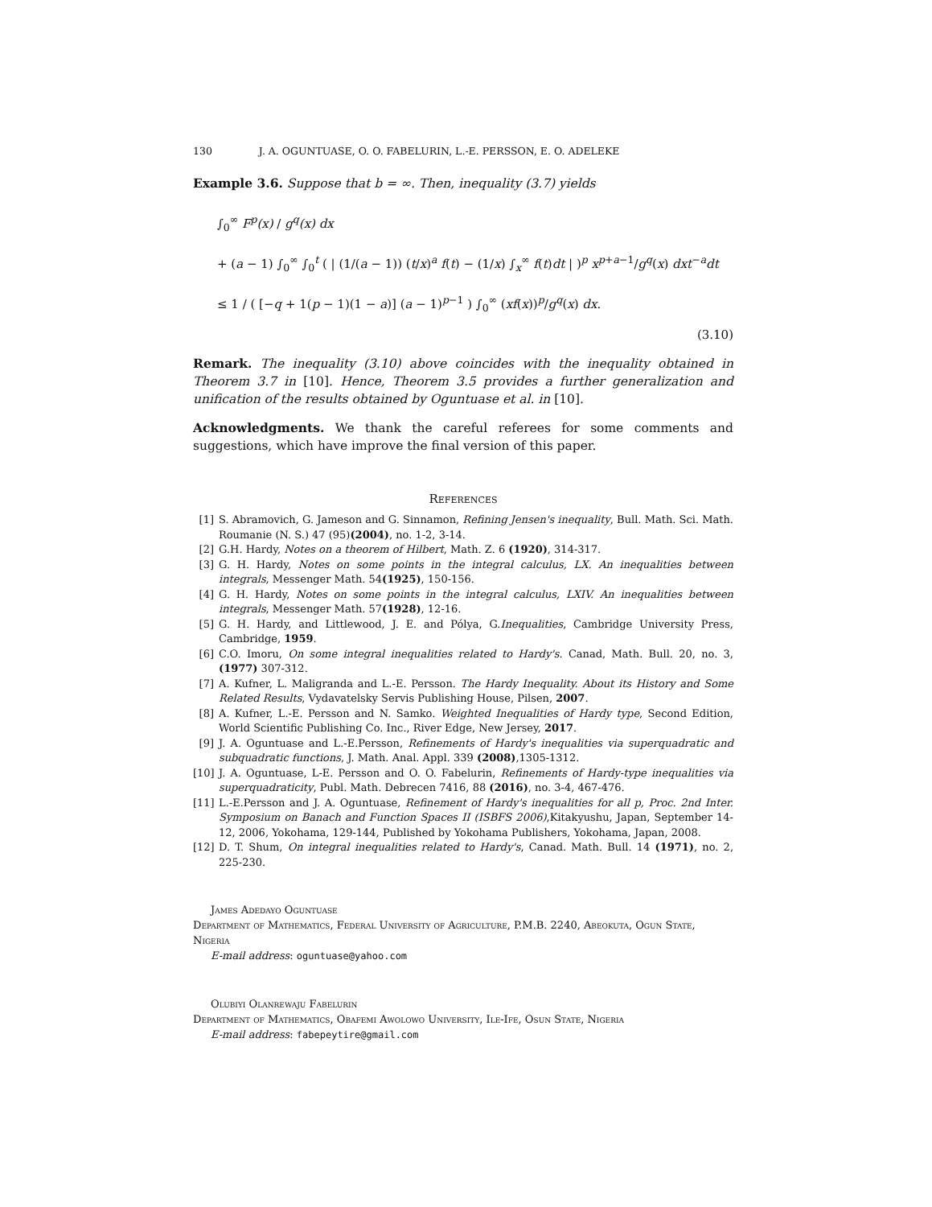130 J. A. OGUNTUASE, O. O. FABELURIN, L.-E. PERSSON, E. O. ADELEKE
Example 3.6. Suppose that b = ∞. Then, inequality (3.7) yields
∫<sub>0</sub><sup>∞</sup> F<sup>p</sup>(x) / g<sup>q</sup>(x) dx
+ (a − 1) ∫<sub>0</sub><sup>∞</sup> ∫<sub>0</sub><sup>t</sup> ( | (1/(a − 1)) (t/x)<sup>a</sup> f(t) − (1/x) ∫<sub>x</sub><sup>∞</sup> f(t)dt | )<sup>p</sup> x<sup>p+a−1</sup>/g<sup>q</sup>(x) dxt<sup>−a</sup>dt
≤ 1 / ( [−q + 1(p − 1)(1 − a)] (a − 1)<sup>p−1</sup> ) ∫<sub>0</sub><sup>∞</sup> (xf(x))<sup>p</sup>/g<sup>q</sup>(x) dx.
(3.10)
Remark. The inequality (3.10) above coincides with the inequality obtained in Theorem 3.7 in [10]. Hence, Theorem 3.5 provides a further generalization and unification of the results obtained by Oguntuase et al. in [10].
Acknowledgments. We thank the careful referees for some comments and suggestions, which have improve the final version of this paper.
References
[1] S. Abramovich, G. Jameson and G. Sinnamon, Refining Jensen's inequality, Bull. Math. Sci. Math. Roumanie (N. S.) 47 (95)(2004), no. 1-2, 3-14.
[2] G.H. Hardy, Notes on a theorem of Hilbert, Math. Z. 6 (1920), 314-317.
[3] G. H. Hardy, Notes on some points in the integral calculus, LX. An inequalities between integrals, Messenger Math. 54(1925), 150-156.
[4] G. H. Hardy, Notes on some points in the integral calculus, LXIV. An inequalities between integrals, Messenger Math. 57(1928), 12-16.
[5] G. H. Hardy, and Littlewood, J. E. and Pólya, G.Inequalities, Cambridge University Press, Cambridge, 1959.
[6] C.O. Imoru, On some integral inequalities related to Hardy's. Canad, Math. Bull. 20, no. 3, (1977) 307-312.
[7] A. Kufner, L. Maligranda and L.-E. Persson. The Hardy Inequality. About its History and Some Related Results, Vydavatelsky Servis Publishing House, Pilsen, 2007.
[8] A. Kufner, L.-E. Persson and N. Samko. Weighted Inequalities of Hardy type, Second Edition, World Scientific Publishing Co. Inc., River Edge, New Jersey, 2017.
[9] J. A. Oguntuase and L.-E.Persson, Refinements of Hardy's inequalities via superquadratic and subquadratic functions, J. Math. Anal. Appl. 339 (2008),1305-1312.
[10] J. A. Oguntuase, L-E. Persson and O. O. Fabelurin, Refinements of Hardy-type inequalities via superquadraticity, Publ. Math. Debrecen 7416, 88 (2016), no. 3-4, 467-476.
[11] L.-E.Persson and J. A. Oguntuase, Refinement of Hardy's inequalities for all p, Proc. 2nd Inter. Symposium on Banach and Function Spaces II (ISBFS 2006),Kitakyushu, Japan, September 14-12, 2006, Yokohama, 129-144, Published by Yokohama Publishers, Yokohama, Japan, 2008.
[12] D. T. Shum, On integral inequalities related to Hardy's, Canad. Math. Bull. 14 (1971), no. 2, 225-230.
James Adedayo Oguntuase
Department of Mathematics, Federal University of Agriculture, P.M.B. 2240, Abeokuta, Ogun State, Nigeria
E-mail address: oguntuase@yahoo.com
Olubiyi Olanrewaju Fabelurin
Department of Mathematics, Obafemi Awolowo University, Ile-Ife, Osun State, Nigeria
E-mail address: fabepeytire@gmail.com